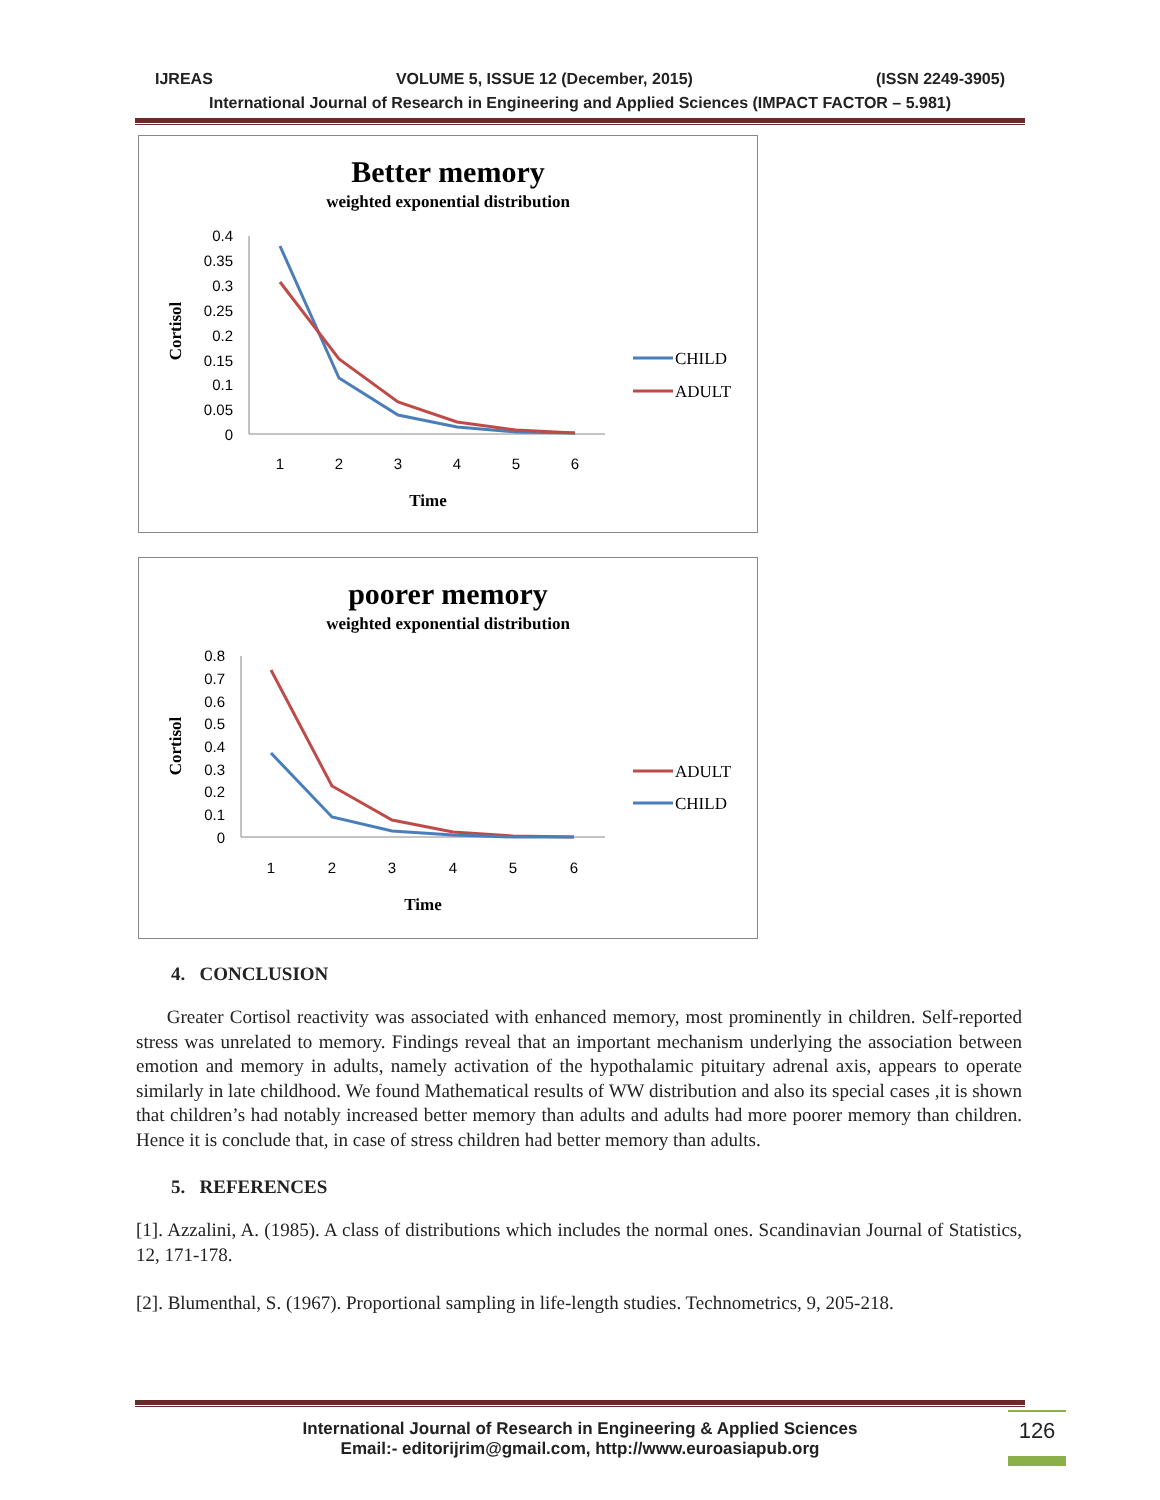IJREAS VOLUME 5, ISSUE 12 (December, 2015) (ISSN 2249-3905)
International Journal of Research in Engineering and Applied Sciences (IMPACT FACTOR – 5.981)
Better memory
weighted exponential distribution
Cortisol
0.4
0.35
0.3
0.25
0.2
0.15
0.1
0.05
0
1
2
3
4
5
6
Time
CHILD
ADULT
poorer memory
weighted exponential distribution
Cortisol
0.8
0.7
0.6
0.5
0.4
0.3
0.2
0.1
0
1
2
3
4
5
6
Time
ADULT
CHILD
4. CONCLUSION
Greater Cortisol reactivity was associated with enhanced memory, most prominently in children. Self-reported stress was unrelated to memory. Findings reveal that an important mechanism underlying the association between emotion and memory in adults, namely activation of the hypothalamic pituitary adrenal axis, appears to operate similarly in late childhood. We found Mathematical results of WW distribution and also its special cases ,it is shown that children’s had notably increased better memory than adults and adults had more poorer memory than children. Hence it is conclude that, in case of stress children had better memory than adults.
5. REFERENCES
[1]. Azzalini, A. (1985). A class of distributions which includes the normal ones. Scandinavian Journal of Statistics, 12, 171-178.
[2]. Blumenthal, S. (1967). Proportional sampling in life-length studies. Technometrics, 9, 205-218.
International Journal of Research in Engineering & Applied Sciences
Email:- editorijrim@gmail.com, http://www.euroasiapub.org
126